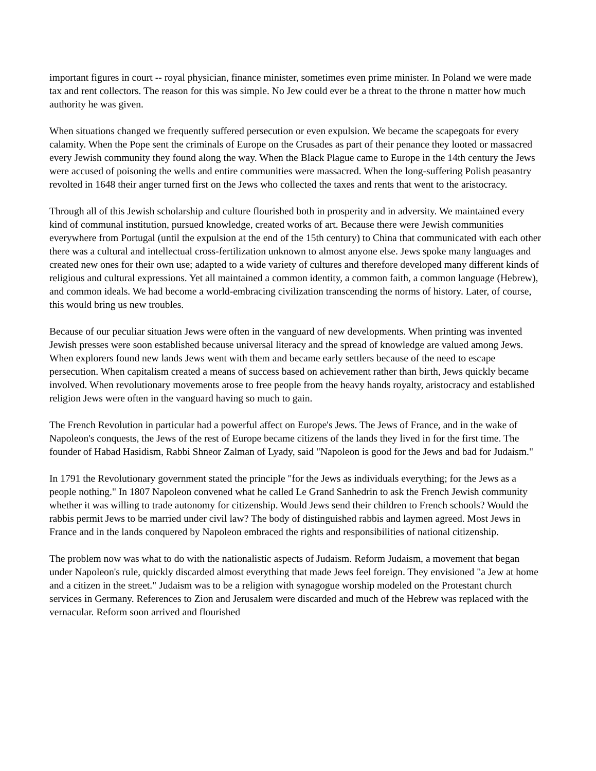important figures in court -- royal physician, finance minister, sometimes even prime minister. In Poland we were made tax and rent collectors. The reason for this was simple. No Jew could ever be a threat to the throne n matter how much authority he was given.
When situations changed we frequently suffered persecution or even expulsion. We became the scapegoats for every calamity. When the Pope sent the criminals of Europe on the Crusades as part of their penance they looted or massacred every Jewish community they found along the way. When the Black Plague came to Europe in the 14th century the Jews were accused of poisoning the wells and entire communities were massacred. When the long-suffering Polish peasantry revolted in 1648 their anger turned first on the Jews who collected the taxes and rents that went to the aristocracy.
Through all of this Jewish scholarship and culture flourished both in prosperity and in adversity. We maintained every kind of communal institution, pursued knowledge, created works of art. Because there were Jewish communities everywhere from Portugal (until the expulsion at the end of the 15th century) to China that communicated with each other there was a cultural and intellectual cross-fertilization unknown to almost anyone else. Jews spoke many languages and created new ones for their own use; adapted to a wide variety of cultures and therefore developed many different kinds of religious and cultural expressions. Yet all maintained a common identity, a common faith, a common language (Hebrew), and common ideals. We had become a world-embracing civilization transcending the norms of history. Later, of course, this would bring us new troubles.
Because of our peculiar situation Jews were often in the vanguard of new developments. When printing was invented Jewish presses were soon established because universal literacy and the spread of knowledge are valued among Jews. When explorers found new lands Jews went with them and became early settlers because of the need to escape persecution. When capitalism created a means of success based on achievement rather than birth, Jews quickly became involved. When revolutionary movements arose to free people from the heavy hands royalty, aristocracy and established religion Jews were often in the vanguard having so much to gain.
The French Revolution in particular had a powerful affect on Europe's Jews. The Jews of France, and in the wake of Napoleon's conquests, the Jews of the rest of Europe became citizens of the lands they lived in for the first time. The founder of Habad Hasidism, Rabbi Shneor Zalman of Lyady, said "Napoleon is good for the Jews and bad for Judaism."
In 1791 the Revolutionary government stated the principle "for the Jews as individuals everything; for the Jews as a people nothing." In 1807 Napoleon convened what he called Le Grand Sanhedrin to ask the French Jewish community whether it was willing to trade autonomy for citizenship. Would Jews send their children to French schools? Would the rabbis permit Jews to be married under civil law? The body of distinguished rabbis and laymen agreed. Most Jews in France and in the lands conquered by Napoleon embraced the rights and responsibilities of national citizenship.
The problem now was what to do with the nationalistic aspects of Judaism. Reform Judaism, a movement that began under Napoleon's rule, quickly discarded almost everything that made Jews feel foreign. They envisioned "a Jew at home and a citizen in the street." Judaism was to be a religion with synagogue worship modeled on the Protestant church services in Germany. References to Zion and Jerusalem were discarded and much of the Hebrew was replaced with the vernacular. Reform soon arrived and flourished